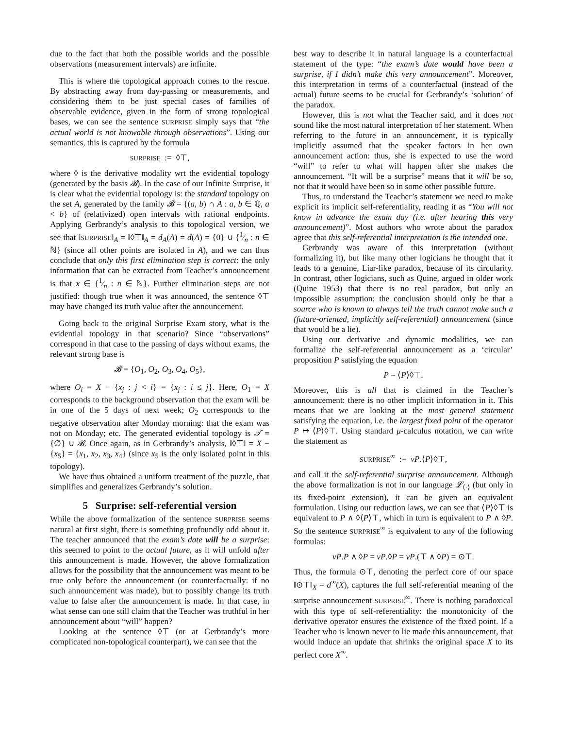due to the fact that both the possible worlds and the possible observations (measurement intervals) are infinite.
This is where the topological approach comes to the rescue. By abstracting away from day-passing or measurements, and considering them to be just special cases of families of observable evidence, given in the form of strong topological bases, we can see the sentence SURPRISE simply says that “the actual world is not knowable through observations”. Using our semantics, this is captured by the formula
SURPRISE := ◊⊤,
where ◊ is the derivative modality wrt the evidential topology (generated by the basis 𝓑). In the case of our Infinite Surprise, it is clear what the evidential topology is: the standard topology on the set A, generated by the family 𝓑 = {(a, b) ∩ A : a, b ∈ ℚ, a < b} of (relativized) open intervals with rational endpoints. Applying Gerbrandy’s analysis to this topological version, we see that ‖SURPRISE‖<sub>A</sub> = ‖◊⊤‖<sub>A</sub> = d<sub>A</sub>(A) = d(A) = {0} ∪ {1⁄n : n ∈ ℕ} (since all other points are isolated in A), and we can thus conclude that only this first elimination step is correct: the only information that can be extracted from Teacher’s announcement is that x ∈ {1⁄n : n ∈ ℕ}. Further elimination steps are not justified: though true when it was announced, the sentence ◊⊤ may have changed its truth value after the announcement.
Going back to the original Surprise Exam story, what is the evidential topology in that scenario? Since “observations” correspond in that case to the passing of days without exams, the relevant strong base is
𝓑 = {O<sub>1</sub>, O<sub>2</sub>, O<sub>3</sub>, O<sub>4</sub>, O<sub>5</sub>},
where O<sub>i</sub> = X − {x<sub>j</sub> : j < i} = {x<sub>j</sub> : i ≤ j}. Here, O<sub>1</sub> = X corresponds to the background observation that the exam will be in one of the 5 days of next week; O<sub>2</sub> corresponds to the negative observation after Monday morning: that the exam was not on Monday; etc. The generated evidential topology is 𝒯 = {∅} ∪ 𝓑. Once again, as in Gerbrandy’s analysis, ‖◊⊤‖ = X − {x<sub>5</sub>} = {x<sub>1</sub>, x<sub>2</sub>, x<sub>3</sub>, x<sub>4</sub>} (since x<sub>5</sub> is the only isolated point in this topology).
We have thus obtained a uniform treatment of the puzzle, that simplifies and generalizes Gerbrandy’s solution.
5 Surprise: self-referential version
While the above formalization of the sentence SURPRISE seems natural at first sight, there is something profoundly odd about it. The teacher announced that the exam’s date will be a surprise: this seemed to point to the actual future, as it will unfold after this announcement is made. However, the above formalization allows for the possibility that the announcement was meant to be true only before the announcement (or counterfactually: if no such announcement was made), but to possibly change its truth value to false after the announcement is made. In that case, in what sense can one still claim that the Teacher was truthful in her announcement about “will” happen?
Looking at the sentence ◊⊤ (or at Gerbrandy’s more complicated non-topological counterpart), we can see that the
best way to describe it in natural language is a counterfactual statement of the type: “the exam’s date would have been a surprise, if I didn’t make this very announcement”. Moreover, this interpretation in terms of a counterfactual (instead of the actual) future seems to be crucial for Gerbrandy’s ‘solution’ of the paradox.
However, this is not what the Teacher said, and it does not sound like the most natural interpretation of her statement. When referring to the future in an announcement, it is typically implicitly assumed that the speaker factors in her own announcement action: thus, she is expected to use the word “will” to refer to what will happen after she makes the announcement. “It will be a surprise” means that it will be so, not that it would have been so in some other possible future.
Thus, to understand the Teacher’s statement we need to make explicit its implicit self-referentiality, reading it as “You will not know in advance the exam day (i.e. after hearing this very announcement)”. Most authors who wrote about the paradox agree that this self-referential interpretation is the intended one.
Gerbrandy was aware of this interpretation (without formalizing it), but like many other logicians he thought that it leads to a genuine, Liar-like paradox, because of its circularity. In contrast, other logicians, such as Quine, argued in older work (Quine 1953) that there is no real paradox, but only an impossible assumption: the conclusion should only be that a source who is known to always tell the truth cannot make such a (future-oriented, implicitly self-referential) announcement (since that would be a lie).
Using our derivative and dynamic modalities, we can formalize the self-referential announcement as a ‘circular’ proposition P satisfying the equation
P = ⟨P⟩◊⊤.
Moreover, this is all that is claimed in the Teacher’s announcement: there is no other implicit information in it. This means that we are looking at the most general statement satisfying the equation, i.e. the largest fixed point of the operator P ↦ ⟨P⟩◊⊤. Using standard μ-calculus notation, we can write the statement as
SURPRISE<sup>∞</sup> := νP.⟨P⟩◊⊤,
and call it the self-referential surprise announcement. Although the above formalization is not in our language 𝓛<sub>⟨·⟩</sub> (but only in its fixed-point extension), it can be given an equivalent formulation. Using our reduction laws, we can see that ⟨P⟩◊⊤ is equivalent to P ∧ ◊⟨P⟩⊤, which in turn is equivalent to P ∧ ◊P. So the sentence SURPRISE<sup>∞</sup> is equivalent to any of the following formulas:
νP.P ∧ ◊P = νP.◊P = νP.(⊤ ∧ ◊P) = ⊙⊤.
Thus, the formula ⊙⊤, denoting the perfect core of our space ‖⊙⊤‖<sub>X</sub> = d<sup>∞</sup>(X), captures the full self-referential meaning of the surprise announcement SURPRISE<sup>∞</sup>. There is nothing paradoxical with this type of self-referentiality: the monotonicity of the derivative operator ensures the existence of the fixed point. If a Teacher who is known never to lie made this announcement, that would induce an update that shrinks the original space X to its perfect core X<sup>∞</sup>.